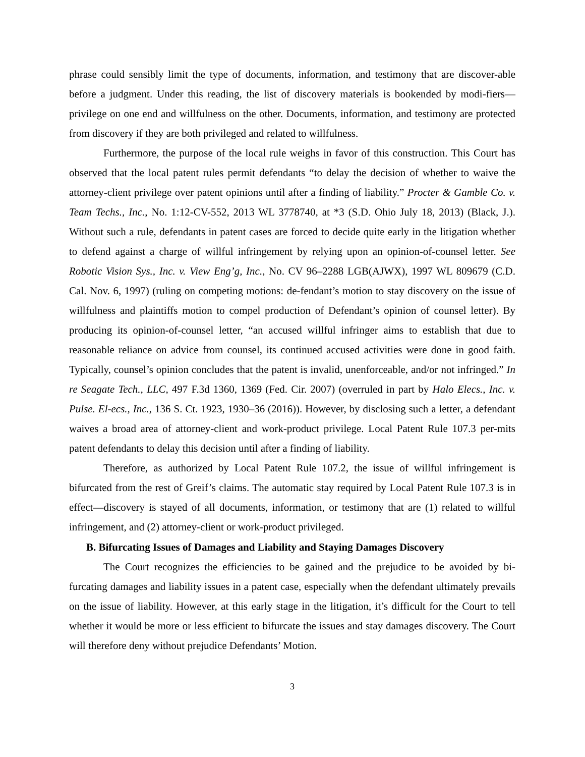phrase could sensibly limit the type of documents, information, and testimony that are discover-able before a judgment. Under this reading, the list of discovery materials is bookended by modi-fiers—privilege on one end and willfulness on the other. Documents, information, and testimony are protected from discovery if they are both privileged and related to willfulness.
Furthermore, the purpose of the local rule weighs in favor of this construction. This Court has observed that the local patent rules permit defendants “to delay the decision of whether to waive the attorney-client privilege over patent opinions until after a finding of liability.” Procter & Gamble Co. v. Team Techs., Inc., No. 1:12-CV-552, 2013 WL 3778740, at *3 (S.D. Ohio July 18, 2013) (Black, J.). Without such a rule, defendants in patent cases are forced to decide quite early in the litigation whether to defend against a charge of willful infringement by relying upon an opinion-of-counsel letter. See Robotic Vision Sys., Inc. v. View Eng’g, Inc., No. CV 96–2288 LGB(AJWX), 1997 WL 809679 (C.D. Cal. Nov. 6, 1997) (ruling on competing motions: de-fendant’s motion to stay discovery on the issue of willfulness and plaintiffs motion to compel production of Defendant’s opinion of counsel letter). By producing its opinion-of-counsel letter, “an accused willful infringer aims to establish that due to reasonable reliance on advice from counsel, its continued accused activities were done in good faith. Typically, counsel’s opinion concludes that the patent is invalid, unenforceable, and/or not infringed.” In re Seagate Tech., LLC, 497 F.3d 1360, 1369 (Fed. Cir. 2007) (overruled in part by Halo Elecs., Inc. v. Pulse. El-ecs., Inc., 136 S. Ct. 1923, 1930–36 (2016)). However, by disclosing such a letter, a defendant waives a broad area of attorney-client and work-product privilege. Local Patent Rule 107.3 per-mits patent defendants to delay this decision until after a finding of liability.
Therefore, as authorized by Local Patent Rule 107.2, the issue of willful infringement is bifurcated from the rest of Greif’s claims. The automatic stay required by Local Patent Rule 107.3 is in effect—discovery is stayed of all documents, information, or testimony that are (1) related to willful infringement, and (2) attorney-client or work-product privileged.
B. Bifurcating Issues of Damages and Liability and Staying Damages Discovery
The Court recognizes the efficiencies to be gained and the prejudice to be avoided by bi-furcating damages and liability issues in a patent case, especially when the defendant ultimately prevails on the issue of liability. However, at this early stage in the litigation, it’s difficult for the Court to tell whether it would be more or less efficient to bifurcate the issues and stay damages discovery. The Court will therefore deny without prejudice Defendants’ Motion.
3